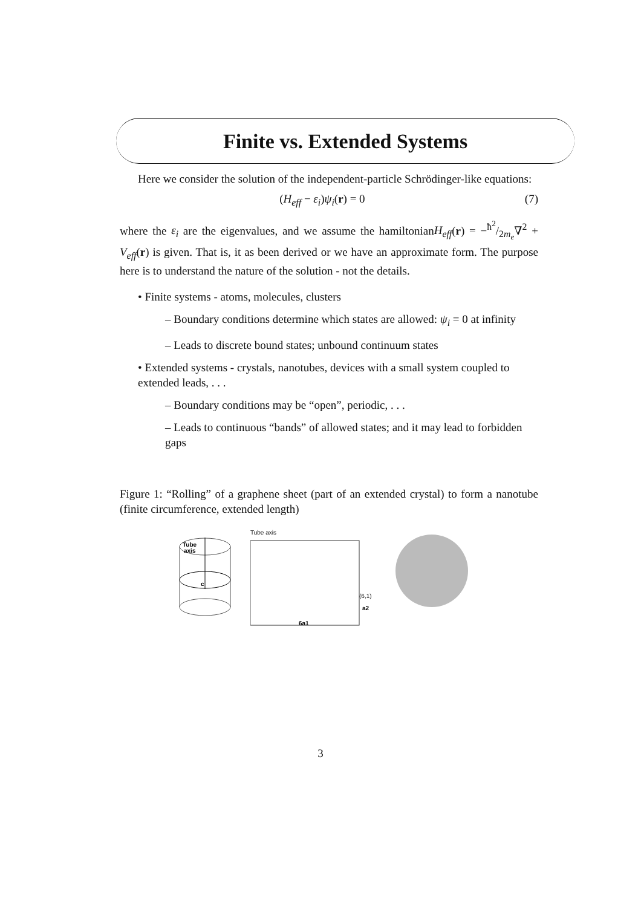Finite vs. Extended Systems
Here we consider the solution of the independent-particle Schrödinger-like equations:
(H<sub>eff</sub> − ε<sub>i</sub>)ψ<sub>i</sub>(r) = 0 (7)
where the ε<sub>i</sub> are the eigenvalues, and we assume the hamiltonianH<sub>eff</sub>(r) = −ħ<sup>2</sup>/2m<sub>e</sub>∇<sup>2</sup> + V<sub>eff</sub>(r) is given. That is, it as been derived or we have an approximate form. The purpose here is to understand the nature of the solution - not the details.
• Finite systems - atoms, molecules, clusters
– Boundary conditions determine which states are allowed: ψ<sub>i</sub> = 0 at infinity
– Leads to discrete bound states; unbound continuum states
• Extended systems - crystals, nanotubes, devices with a small system coupled to extended leads, . . .
– Boundary conditions may be “open”, periodic, . . .
– Leads to continuous “bands” of allowed states; and it may lead to forbidden gaps
Figure 1: “Rolling” of a graphene sheet (part of an extended crystal) to form a nanotube (finite circumference, extended length)
Tube
axis
c
Tube axis
(6,1)
6a1
a2
3